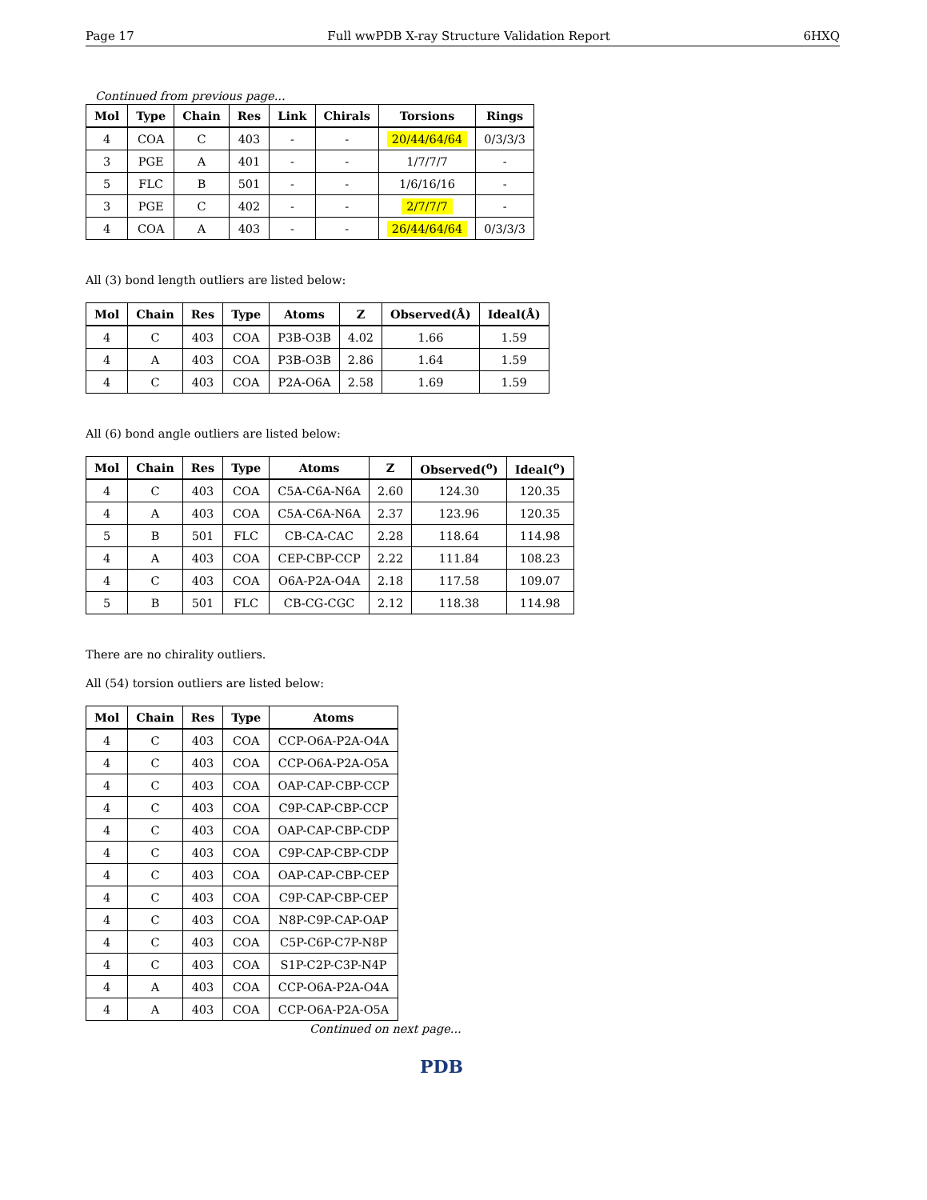Page 17 Full wwPDB X-ray Structure Validation Report 6HXQ
Continued from previous page...
| Mol | Type | Chain | Res | Link | Chirals | Torsions | Rings |
| --- | --- | --- | --- | --- | --- | --- | --- |
| 4 | COA | C | 403 | - | - | 20/44/64/64 | 0/3/3/3 |
| 3 | PGE | A | 401 | - | - | 1/7/7/7 | - |
| 5 | FLC | B | 501 | - | - | 1/6/16/16 | - |
| 3 | PGE | C | 402 | - | - | 2/7/7/7 | - |
| 4 | COA | A | 403 | - | - | 26/44/64/64 | 0/3/3/3 |
All (3) bond length outliers are listed below:
| Mol | Chain | Res | Type | Atoms | Z | Observed(Å) | Ideal(Å) |
| --- | --- | --- | --- | --- | --- | --- | --- |
| 4 | C | 403 | COA | P3B-O3B | 4.02 | 1.66 | 1.59 |
| 4 | A | 403 | COA | P3B-O3B | 2.86 | 1.64 | 1.59 |
| 4 | C | 403 | COA | P2A-O6A | 2.58 | 1.69 | 1.59 |
All (6) bond angle outliers are listed below:
| Mol | Chain | Res | Type | Atoms | Z | Observed(<sup>o</sup>) | Ideal(<sup>o</sup>) |
| --- | --- | --- | --- | --- | --- | --- | --- |
| 4 | C | 403 | COA | C5A-C6A-N6A | 2.60 | 124.30 | 120.35 |
| 4 | A | 403 | COA | C5A-C6A-N6A | 2.37 | 123.96 | 120.35 |
| 5 | B | 501 | FLC | CB-CA-CAC | 2.28 | 118.64 | 114.98 |
| 4 | A | 403 | COA | CEP-CBP-CCP | 2.22 | 111.84 | 108.23 |
| 4 | C | 403 | COA | O6A-P2A-O4A | 2.18 | 117.58 | 109.07 |
| 5 | B | 501 | FLC | CB-CG-CGC | 2.12 | 118.38 | 114.98 |
There are no chirality outliers.
All (54) torsion outliers are listed below:
| Mol | Chain | Res | Type | Atoms |
| --- | --- | --- | --- | --- |
| 4 | C | 403 | COA | CCP-O6A-P2A-O4A |
| 4 | C | 403 | COA | CCP-O6A-P2A-O5A |
| 4 | C | 403 | COA | OAP-CAP-CBP-CCP |
| 4 | C | 403 | COA | C9P-CAP-CBP-CCP |
| 4 | C | 403 | COA | OAP-CAP-CBP-CDP |
| 4 | C | 403 | COA | C9P-CAP-CBP-CDP |
| 4 | C | 403 | COA | OAP-CAP-CBP-CEP |
| 4 | C | 403 | COA | C9P-CAP-CBP-CEP |
| 4 | C | 403 | COA | N8P-C9P-CAP-OAP |
| 4 | C | 403 | COA | C5P-C6P-C7P-N8P |
| 4 | C | 403 | COA | S1P-C2P-C3P-N4P |
| 4 | A | 403 | COA | CCP-O6A-P2A-O4A |
| 4 | A | 403 | COA | CCP-O6A-P2A-O5A |
Continued on next page...
PDB